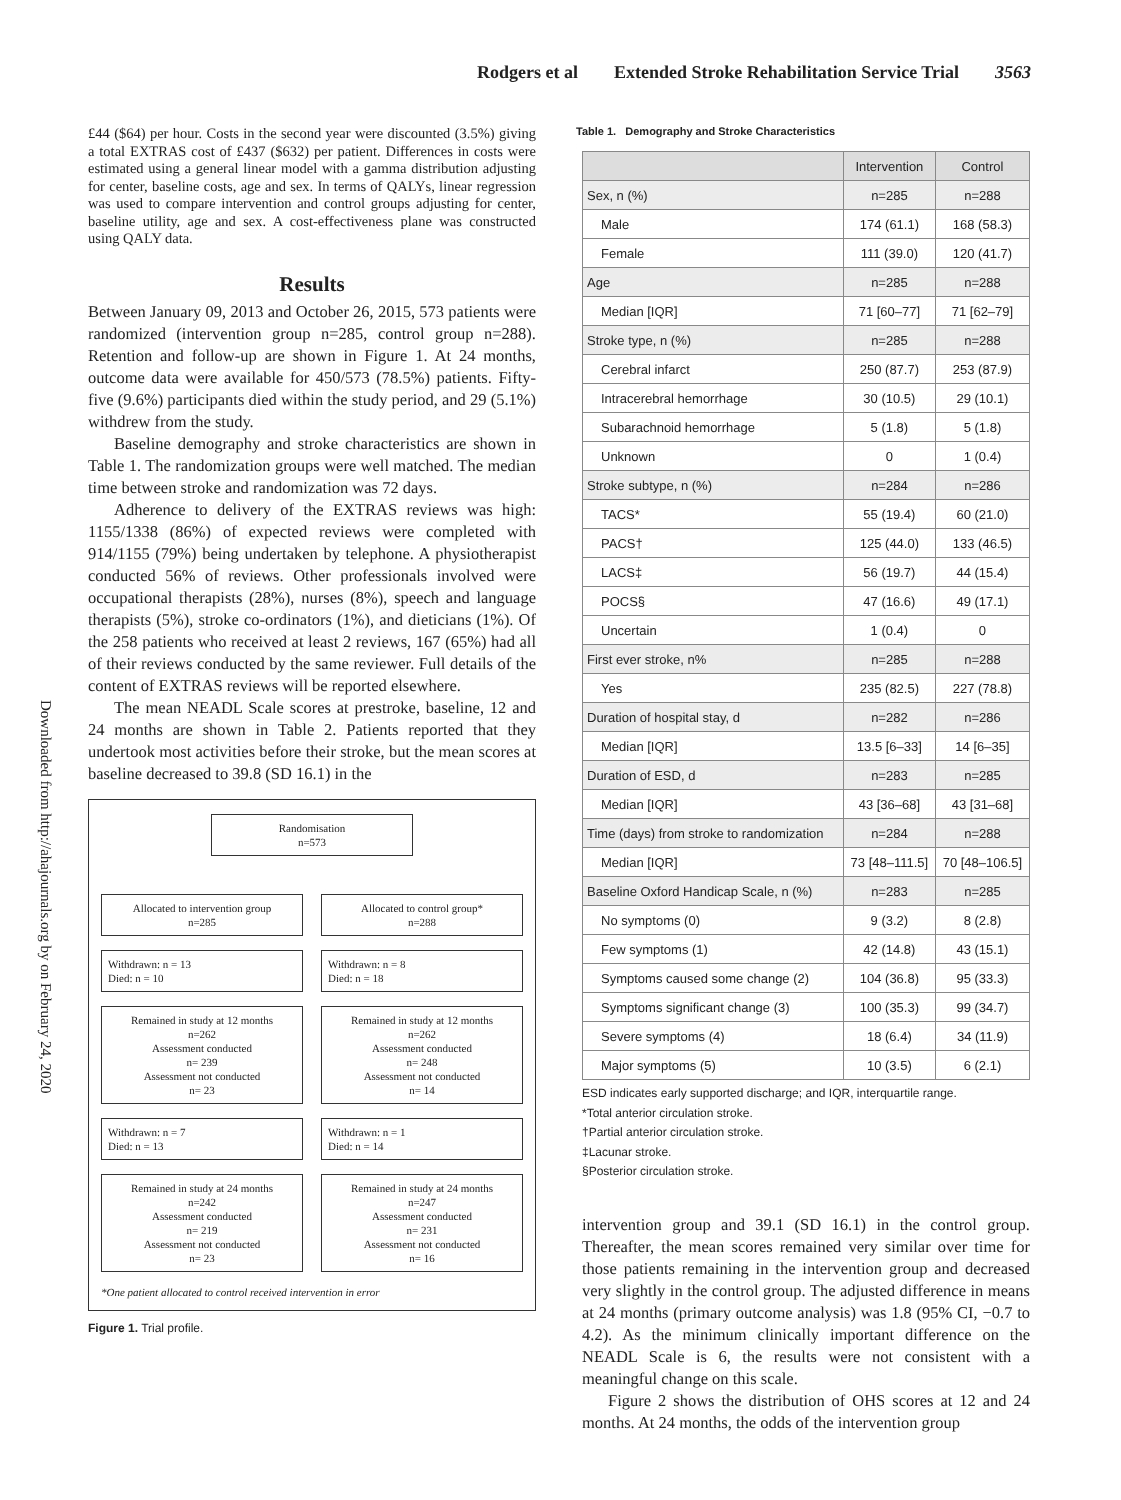Rodgers et al Extended Stroke Rehabilitation Service Trial 3563
Downloaded from http://ahajournals.org by on February 24, 2020
£44 ($64) per hour. Costs in the second year were discounted (3.5%) giving a total EXTRAS cost of £437 ($632) per patient. Differences in costs were estimated using a general linear model with a gamma distribution adjusting for center, baseline costs, age and sex. In terms of QALYs, linear regression was used to compare intervention and control groups adjusting for center, baseline utility, age and sex. A cost-effectiveness plane was constructed using QALY data.
Results
Between January 09, 2013 and October 26, 2015, 573 patients were randomized (intervention group n=285, control group n=288). Retention and follow-up are shown in Figure 1. At 24 months, outcome data were available for 450/573 (78.5%) patients. Fifty-five (9.6%) participants died within the study period, and 29 (5.1%) withdrew from the study.
Baseline demography and stroke characteristics are shown in Table 1. The randomization groups were well matched. The median time between stroke and randomization was 72 days.
Adherence to delivery of the EXTRAS reviews was high: 1155/1338 (86%) of expected reviews were completed with 914/1155 (79%) being undertaken by telephone. A physiotherapist conducted 56% of reviews. Other professionals involved were occupational therapists (28%), nurses (8%), speech and language therapists (5%), stroke co-ordinators (1%), and dieticians (1%). Of the 258 patients who received at least 2 reviews, 167 (65%) had all of their reviews conducted by the same reviewer. Full details of the content of EXTRAS reviews will be reported elsewhere.
The mean NEADL Scale scores at prestroke, baseline, 12 and 24 months are shown in Table 2. Patients reported that they undertook most activities before their stroke, but the mean scores at baseline decreased to 39.8 (SD 16.1) in the
Randomisation
n=573
Allocated to intervention group
n=285
Allocated to control group*
n=288
Withdrawn: n = 13
Died: n = 10
Withdrawn: n = 8
Died: n = 18
Remained in study at 12 months
n=262
Assessment conducted
n= 239
Assessment not conducted
n= 23
Remained in study at 12 months
n=262
Assessment conducted
n= 248
Assessment not conducted
n= 14
Withdrawn: n = 7
Died: n = 13
Withdrawn: n = 1
Died: n = 14
Remained in study at 24 months
n=242
Assessment conducted
n= 219
Assessment not conducted
n= 23
Remained in study at 24 months
n=247
Assessment conducted
n= 231
Assessment not conducted
n= 16
*One patient allocated to control received intervention in error
Figure 1. Trial profile.
Table 1. Demography and Stroke Characteristics
| | Intervention | Control |
| --- | --- | --- |
| Sex, n (%) | n=285 | n=288 |
| Male | 174 (61.1) | 168 (58.3) |
| Female | 111 (39.0) | 120 (41.7) |
| Age | n=285 | n=288 |
| Median [IQR] | 71 [60–77] | 71 [62–79] |
| Stroke type, n (%) | n=285 | n=288 |
| Cerebral infarct | 250 (87.7) | 253 (87.9) |
| Intracerebral hemorrhage | 30 (10.5) | 29 (10.1) |
| Subarachnoid hemorrhage | 5 (1.8) | 5 (1.8) |
| Unknown | 0 | 1 (0.4) |
| Stroke subtype, n (%) | n=284 | n=286 |
| TACS* | 55 (19.4) | 60 (21.0) |
| PACS† | 125 (44.0) | 133 (46.5) |
| LACS‡ | 56 (19.7) | 44 (15.4) |
| POCS§ | 47 (16.6) | 49 (17.1) |
| Uncertain | 1 (0.4) | 0 |
| First ever stroke, n% | n=285 | n=288 |
| Yes | 235 (82.5) | 227 (78.8) |
| Duration of hospital stay, d | n=282 | n=286 |
| Median [IQR] | 13.5 [6–33] | 14 [6–35] |
| Duration of ESD, d | n=283 | n=285 |
| Median [IQR] | 43 [36–68] | 43 [31–68] |
| Time (days) from stroke to randomization | n=284 | n=288 |
| Median [IQR] | 73 [48–111.5] | 70 [48–106.5] |
| Baseline Oxford Handicap Scale, n (%) | n=283 | n=285 |
| No symptoms (0) | 9 (3.2) | 8 (2.8) |
| Few symptoms (1) | 42 (14.8) | 43 (15.1) |
| Symptoms caused some change (2) | 104 (36.8) | 95 (33.3) |
| Symptoms significant change (3) | 100 (35.3) | 99 (34.7) |
| Severe symptoms (4) | 18 (6.4) | 34 (11.9) |
| Major symptoms (5) | 10 (3.5) | 6 (2.1) |
ESD indicates early supported discharge; and IQR, interquartile range.
*Total anterior circulation stroke.
†Partial anterior circulation stroke.
‡Lacunar stroke.
§Posterior circulation stroke.
intervention group and 39.1 (SD 16.1) in the control group. Thereafter, the mean scores remained very similar over time for those patients remaining in the intervention group and decreased very slightly in the control group. The adjusted difference in means at 24 months (primary outcome analysis) was 1.8 (95% CI, −0.7 to 4.2). As the minimum clinically important difference on the NEADL Scale is 6, the results were not consistent with a meaningful change on this scale.
Figure 2 shows the distribution of OHS scores at 12 and 24 months. At 24 months, the odds of the intervention group